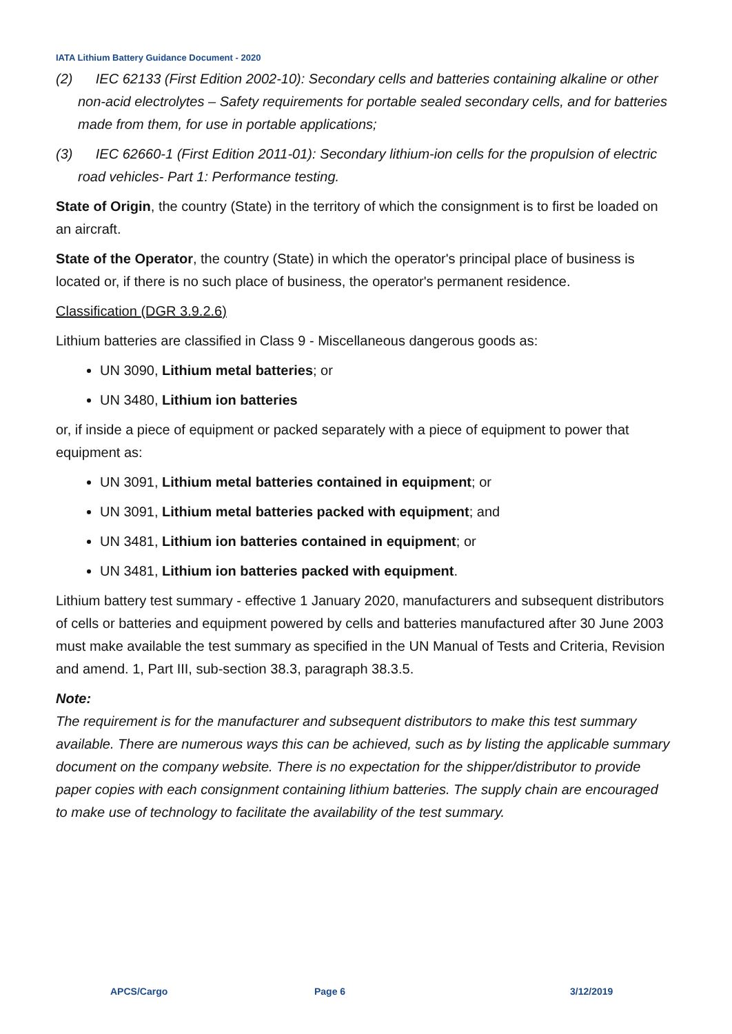IATA Lithium Battery Guidance Document - 2020
(2) IEC 62133 (First Edition 2002-10): Secondary cells and batteries containing alkaline or other non-acid electrolytes – Safety requirements for portable sealed secondary cells, and for batteries made from them, for use in portable applications;
(3) IEC 62660-1 (First Edition 2011-01): Secondary lithium-ion cells for the propulsion of electric road vehicles- Part 1: Performance testing.
State of Origin, the country (State) in the territory of which the consignment is to first be loaded on an aircraft.
State of the Operator, the country (State) in which the operator's principal place of business is located or, if there is no such place of business, the operator's permanent residence.
Classification (DGR 3.9.2.6)
Lithium batteries are classified in Class 9 - Miscellaneous dangerous goods as:
UN 3090, Lithium metal batteries; or
UN 3480, Lithium ion batteries
or, if inside a piece of equipment or packed separately with a piece of equipment to power that equipment as:
UN 3091, Lithium metal batteries contained in equipment; or
UN 3091, Lithium metal batteries packed with equipment; and
UN 3481, Lithium ion batteries contained in equipment; or
UN 3481, Lithium ion batteries packed with equipment.
Lithium battery test summary - effective 1 January 2020, manufacturers and subsequent distributors of cells or batteries and equipment powered by cells and batteries manufactured after 30 June 2003 must make available the test summary as specified in the UN Manual of Tests and Criteria, Revision and amend. 1, Part III, sub-section 38.3, paragraph 38.3.5.
Note:
The requirement is for the manufacturer and subsequent distributors to make this test summary available. There are numerous ways this can be achieved, such as by listing the applicable summary document on the company website. There is no expectation for the shipper/distributor to provide paper copies with each consignment containing lithium batteries. The supply chain are encouraged to make use of technology to facilitate the availability of the test summary.
APCS/Cargo Page 6 3/12/2019